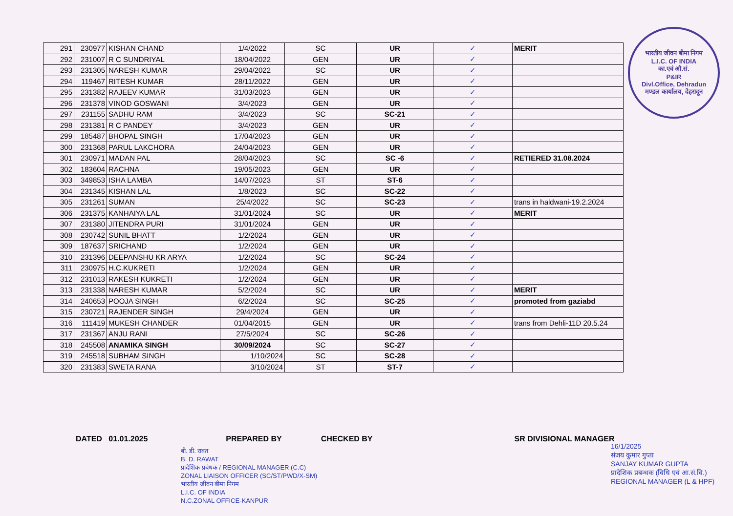| 291 | 230977 | KISHAN CHAND | 1/4/2022 | SC | UR | ✓ | MERIT |
| 292 | 231007 | R C SUNDRIYAL | 18/04/2022 | GEN | UR | ✓ | |
| 293 | 231305 | NARESH KUMAR | 29/04/2022 | SC | UR | ✓ | |
| 294 | 119467 | RITESH KUMAR | 28/11/2022 | GEN | UR | ✓ | |
| 295 | 231382 | RAJEEV KUMAR | 31/03/2023 | GEN | UR | ✓ | |
| 296 | 231378 | VINOD GOSWANI | 3/4/2023 | GEN | UR | ✓ | |
| 297 | 231155 | SADHU RAM | 3/4/2023 | SC | SC-21 | ✓ | |
| 298 | 231381 | R C PANDEY | 3/4/2023 | GEN | UR | ✓ | |
| 299 | 185487 | BHOPAL SINGH | 17/04/2023 | GEN | UR | ✓ | |
| 300 | 231368 | PARUL LAKCHORA | 24/04/2023 | GEN | UR | ✓ | |
| 301 | 230971 | MADAN PAL | 28/04/2023 | SC | SC -6 | ✓ | RETIERED 31.08.2024 |
| 302 | 183604 | RACHNA | 19/05/2023 | GEN | UR | ✓ | |
| 303 | 349853 | ISHA LAMBA | 14/07/2023 | ST | ST-6 | ✓ | |
| 304 | 231345 | KISHAN LAL | 1/8/2023 | SC | SC-22 | ✓ | |
| 305 | 231261 | SUMAN | 25/4/2022 | SC | SC-23 | ✓ | trans in haldwani-19.2.2024 |
| 306 | 231375 | KANHAIYA LAL | 31/01/2024 | SC | UR | ✓ | MERIT |
| 307 | 231380 | JITENDRA PURI | 31/01/2024 | GEN | UR | ✓ | |
| 308 | 230742 | SUNIL BHATT | 1/2/2024 | GEN | UR | ✓ | |
| 309 | 187637 | SRICHAND | 1/2/2024 | GEN | UR | ✓ | |
| 310 | 231396 | DEEPANSHU KR ARYA | 1/2/2024 | SC | SC-24 | ✓ | |
| 311 | 230975 | H.C.KUKRETI | 1/2/2024 | GEN | UR | ✓ | |
| 312 | 231013 | RAKESH KUKRETI | 1/2/2024 | GEN | UR | ✓ | |
| 313 | 231338 | NARESH KUMAR | 5/2/2024 | SC | UR | ✓ | MERIT |
| 314 | 240653 | POOJA SINGH | 6/2/2024 | SC | SC-25 | ✓ | promoted from gaziabd |
| 315 | 230721 | RAJENDER SINGH | 29/4/2024 | GEN | UR | ✓ | |
| 316 | 111419 | MUKESH CHANDER | 01/04/2015 | GEN | UR | ✓ | trans from Dehli-11D 20.5.24 |
| 317 | 231367 | ANJU RANI | 27/5/2024 | SC | SC-26 | ✓ | |
| 318 | 245508 | ANAMIKA SINGH | 30/09/2024 | SC | SC-27 | ✓ | |
| 319 | 245518 | SUBHAM SINGH | 1/10/2024 | SC | SC-28 | ✓ | |
| 320 | 231383 | SWETA RANA | 3/10/2024 | ST | ST-7 | ✓ | |
भारतीय जीवन बीमा निगम
L.I.C. OF INDIA
का.एवं औ.सं.
P&IR
Divl.Office, Dehradun
मण्डल कार्यालय, देहरादून
DATED 01.01.2025 PREPARED BY CHECKED BY SR DIVISIONAL MANAGER
बी. डी. रावत
B. D. RAWAT
प्रादेशिक प्रबंधक / REGIONAL MANAGER (C.C)
ZONAL LIAISON OFFICER (SC/ST/PWD/X-SM)
भारतीय जीवन बीमा निगम
L.I.C. OF INDIA
N.C.ZONAL OFFICE-KANPUR
16/1/2025
संजय कुमार गुप्ता
SANJAY KUMAR GUPTA
प्रादेशिक प्रबन्धक (विधि एवं आ.सं.वि.)
REGIONAL MANAGER (L & HPF)